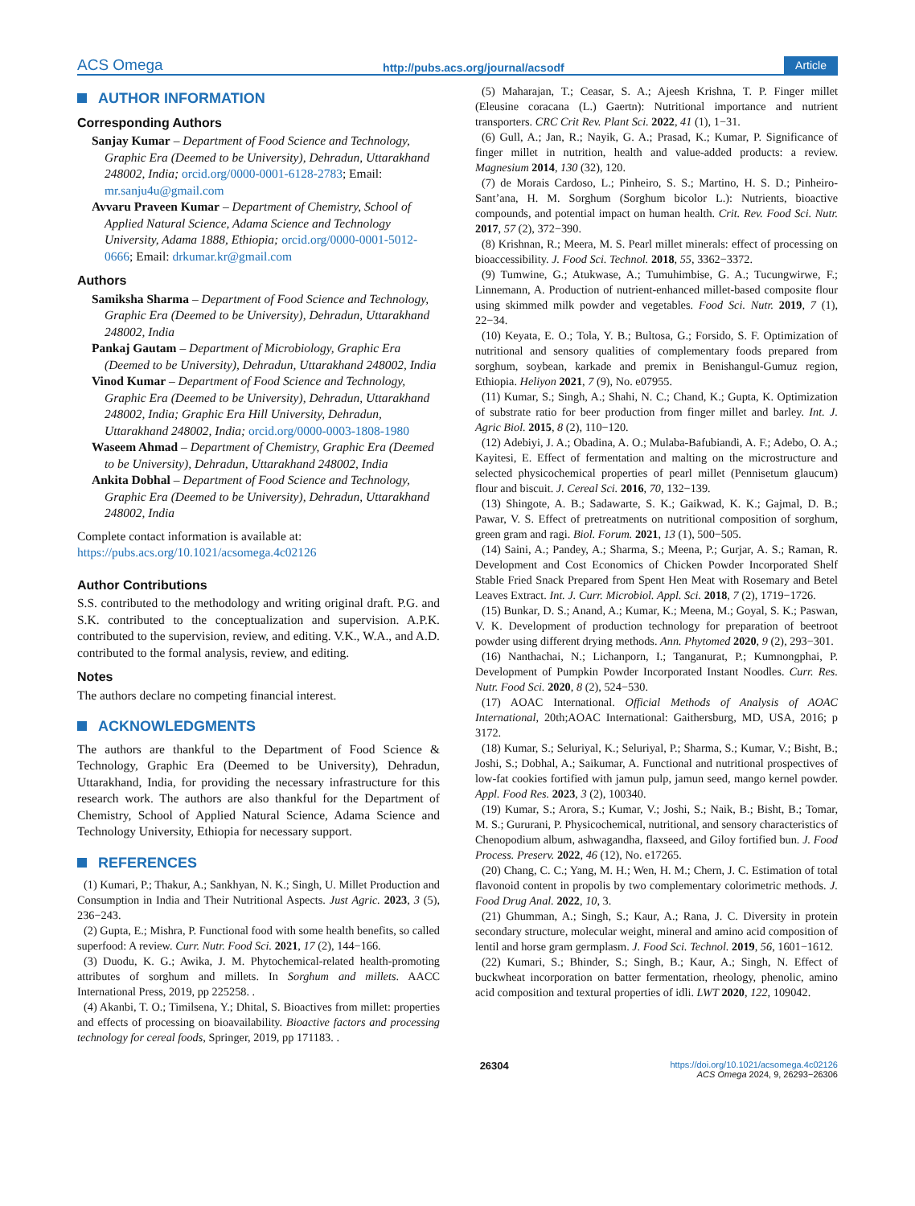ACS Omega http://pubs.acs.org/journal/acsodf Article
AUTHOR INFORMATION
Corresponding Authors
Sanjay Kumar – Department of Food Science and Technology, Graphic Era (Deemed to be University), Dehradun, Uttarakhand 248002, India; orcid.org/0000-0001-6128-2783; Email: mr.sanju4u@gmail.com
Avvaru Praveen Kumar – Department of Chemistry, School of Applied Natural Science, Adama Science and Technology University, Adama 1888, Ethiopia; orcid.org/0000-0001-5012-0666; Email: drkumar.kr@gmail.com
Authors
Samiksha Sharma – Department of Food Science and Technology, Graphic Era (Deemed to be University), Dehradun, Uttarakhand 248002, India
Pankaj Gautam – Department of Microbiology, Graphic Era (Deemed to be University), Dehradun, Uttarakhand 248002, India
Vinod Kumar – Department of Food Science and Technology, Graphic Era (Deemed to be University), Dehradun, Uttarakhand 248002, India; Graphic Era Hill University, Dehradun, Uttarakhand 248002, India; orcid.org/0000-0003-1808-1980
Waseem Ahmad – Department of Chemistry, Graphic Era (Deemed to be University), Dehradun, Uttarakhand 248002, India
Ankita Dobhal – Department of Food Science and Technology, Graphic Era (Deemed to be University), Dehradun, Uttarakhand 248002, India
Complete contact information is available at: https://pubs.acs.org/10.1021/acsomega.4c02126
Author Contributions
S.S. contributed to the methodology and writing original draft. P.G. and S.K. contributed to the conceptualization and supervision. A.P.K. contributed to the supervision, review, and editing. V.K., W.A., and A.D. contributed to the formal analysis, review, and editing.
Notes
The authors declare no competing financial interest.
ACKNOWLEDGMENTS
The authors are thankful to the Department of Food Science & Technology, Graphic Era (Deemed to be University), Dehradun, Uttarakhand, India, for providing the necessary infrastructure for this research work. The authors are also thankful for the Department of Chemistry, School of Applied Natural Science, Adama Science and Technology University, Ethiopia for necessary support.
REFERENCES
(1) Kumari, P.; Thakur, A.; Sankhyan, N. K.; Singh, U. Millet Production and Consumption in India and Their Nutritional Aspects. Just Agric. 2023, 3 (5), 236−243.
(2) Gupta, E.; Mishra, P. Functional food with some health benefits, so called superfood: A review. Curr. Nutr. Food Sci. 2021, 17 (2), 144−166.
(3) Duodu, K. G.; Awika, J. M. Phytochemical-related health-promoting attributes of sorghum and millets. In Sorghum and millets. AACC International Press, 2019, pp 225258. .
(4) Akanbi, T. O.; Timilsena, Y.; Dhital, S. Bioactives from millet: properties and effects of processing on bioavailability. Bioactive factors and processing technology for cereal foods, Springer, 2019, pp 171183. .
(5) Maharajan, T.; Ceasar, S. A.; Ajeesh Krishna, T. P. Finger millet (Eleusine coracana (L.) Gaertn): Nutritional importance and nutrient transporters. CRC Crit Rev. Plant Sci. 2022, 41 (1), 1−31.
(6) Gull, A.; Jan, R.; Nayik, G. A.; Prasad, K.; Kumar, P. Significance of finger millet in nutrition, health and value-added products: a review. Magnesium 2014, 130 (32), 120.
(7) de Morais Cardoso, L.; Pinheiro, S. S.; Martino, H. S. D.; Pinheiro-Sant’ana, H. M. Sorghum (Sorghum bicolor L.): Nutrients, bioactive compounds, and potential impact on human health. Crit. Rev. Food Sci. Nutr. 2017, 57 (2), 372−390.
(8) Krishnan, R.; Meera, M. S. Pearl millet minerals: effect of processing on bioaccessibility. J. Food Sci. Technol. 2018, 55, 3362−3372.
(9) Tumwine, G.; Atukwase, A.; Tumuhimbise, G. A.; Tucungwirwe, F.; Linnemann, A. Production of nutrient-enhanced millet-based composite flour using skimmed milk powder and vegetables. Food Sci. Nutr. 2019, 7 (1), 22−34.
(10) Keyata, E. O.; Tola, Y. B.; Bultosa, G.; Forsido, S. F. Optimization of nutritional and sensory qualities of complementary foods prepared from sorghum, soybean, karkade and premix in Benishangul-Gumuz region, Ethiopia. Heliyon 2021, 7 (9), No. e07955.
(11) Kumar, S.; Singh, A.; Shahi, N. C.; Chand, K.; Gupta, K. Optimization of substrate ratio for beer production from finger millet and barley. Int. J. Agric Biol. 2015, 8 (2), 110−120.
(12) Adebiyi, J. A.; Obadina, A. O.; Mulaba-Bafubiandi, A. F.; Adebo, O. A.; Kayitesi, E. Effect of fermentation and malting on the microstructure and selected physicochemical properties of pearl millet (Pennisetum glaucum) flour and biscuit. J. Cereal Sci. 2016, 70, 132−139.
(13) Shingote, A. B.; Sadawarte, S. K.; Gaikwad, K. K.; Gajmal, D. B.; Pawar, V. S. Effect of pretreatments on nutritional composition of sorghum, green gram and ragi. Biol. Forum. 2021, 13 (1), 500−505.
(14) Saini, A.; Pandey, A.; Sharma, S.; Meena, P.; Gurjar, A. S.; Raman, R. Development and Cost Economics of Chicken Powder Incorporated Shelf Stable Fried Snack Prepared from Spent Hen Meat with Rosemary and Betel Leaves Extract. Int. J. Curr. Microbiol. Appl. Sci. 2018, 7 (2), 1719−1726.
(15) Bunkar, D. S.; Anand, A.; Kumar, K.; Meena, M.; Goyal, S. K.; Paswan, V. K. Development of production technology for preparation of beetroot powder using different drying methods. Ann. Phytomed 2020, 9 (2), 293−301.
(16) Nanthachai, N.; Lichanporn, I.; Tanganurat, P.; Kumnongphai, P. Development of Pumpkin Powder Incorporated Instant Noodles. Curr. Res. Nutr. Food Sci. 2020, 8 (2), 524−530.
(17) AOAC International. Official Methods of Analysis of AOAC International, 20th;AOAC International: Gaithersburg, MD, USA, 2016; p 3172.
(18) Kumar, S.; Seluriyal, K.; Seluriyal, P.; Sharma, S.; Kumar, V.; Bisht, B.; Joshi, S.; Dobhal, A.; Saikumar, A. Functional and nutritional prospectives of low-fat cookies fortified with jamun pulp, jamun seed, mango kernel powder. Appl. Food Res. 2023, 3 (2), 100340.
(19) Kumar, S.; Arora, S.; Kumar, V.; Joshi, S.; Naik, B.; Bisht, B.; Tomar, M. S.; Gururani, P. Physicochemical, nutritional, and sensory characteristics of Chenopodium album, ashwagandha, flaxseed, and Giloy fortified bun. J. Food Process. Preserv. 2022, 46 (12), No. e17265.
(20) Chang, C. C.; Yang, M. H.; Wen, H. M.; Chern, J. C. Estimation of total flavonoid content in propolis by two complementary colorimetric methods. J. Food Drug Anal. 2022, 10, 3.
(21) Ghumman, A.; Singh, S.; Kaur, A.; Rana, J. C. Diversity in protein secondary structure, molecular weight, mineral and amino acid composition of lentil and horse gram germplasm. J. Food Sci. Technol. 2019, 56, 1601−1612.
(22) Kumari, S.; Bhinder, S.; Singh, B.; Kaur, A.; Singh, N. Effect of buckwheat incorporation on batter fermentation, rheology, phenolic, amino acid composition and textural properties of idli. LWT 2020, 122, 109042.
26304 https://doi.org/10.1021/acsomega.4c02126
ACS Omega 2024, 9, 26293−26306